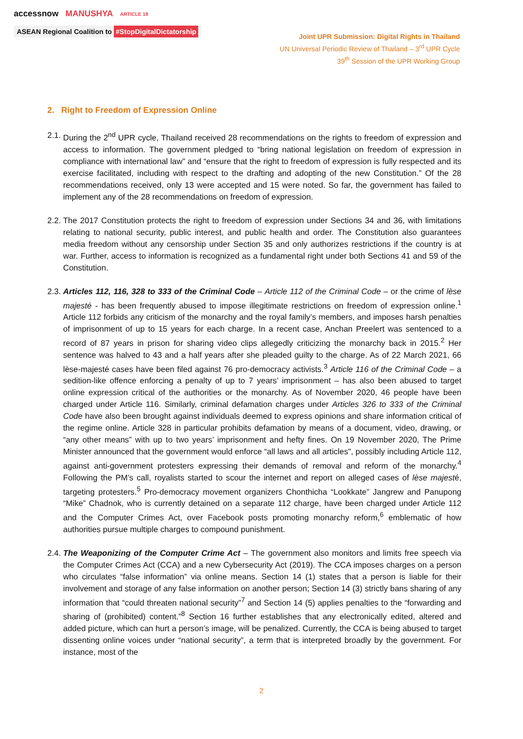accessnow MANUSHYA ARTICLE 19
ASEAN Regional Coalition to #StopDigitalDictatorship
Joint UPR Submission: Digital Rights in Thailand
UN Universal Periodic Review of Thailand – 3<sup>rd</sup> UPR Cycle
39<sup>th</sup> Session of the UPR Working Group
2. Right to Freedom of Expression Online
2.1.
During the 2<sup>nd</sup> UPR cycle, Thailand received 28 recommendations on the rights to freedom of expression and access to information. The government pledged to “bring national legislation on freedom of expression in compliance with international law” and “ensure that the right to freedom of expression is fully respected and its exercise facilitated, including with respect to the drafting and adopting of the new Constitution.” Of the 28 recommendations received, only 13 were accepted and 15 were noted. So far, the government has failed to implement any of the 28 recommendations on freedom of expression.
2.2.
The 2017 Constitution protects the right to freedom of expression under Sections 34 and 36, with limitations relating to national security, public interest, and public health and order. The Constitution also guarantees media freedom without any censorship under Section 35 and only authorizes restrictions if the country is at war. Further, access to information is recognized as a fundamental right under both Sections 41 and 59 of the Constitution.
2.3.
Articles 112, 116, 328 to 333 of the Criminal Code – Article 112 of the Criminal Code – or the crime of lèse majesté - has been frequently abused to impose illegitimate restrictions on freedom of expression online.<sup>1</sup> Article 112 forbids any criticism of the monarchy and the royal family’s members, and imposes harsh penalties of imprisonment of up to 15 years for each charge. In a recent case, Anchan Preelert was sentenced to a record of 87 years in prison for sharing video clips allegedly criticizing the monarchy back in 2015.<sup>2</sup> Her sentence was halved to 43 and a half years after she pleaded guilty to the charge. As of 22 March 2021, 66 lèse-majesté cases have been filed against 76 pro-democracy activists.<sup>3</sup> Article 116 of the Criminal Code – a sedition-like offence enforcing a penalty of up to 7 years’ imprisonment – has also been abused to target online expression critical of the authorities or the monarchy. As of November 2020, 46 people have been charged under Article 116. Similarly, criminal defamation charges under Articles 326 to 333 of the Criminal Code have also been brought against individuals deemed to express opinions and share information critical of the regime online. Article 328 in particular prohibits defamation by means of a document, video, drawing, or “any other means” with up to two years’ imprisonment and hefty fines. On 19 November 2020, The Prime Minister announced that the government would enforce “all laws and all articles", possibly including Article 112, against anti-government protesters expressing their demands of removal and reform of the monarchy.<sup>4</sup> Following the PM’s call, royalists started to scour the internet and report on alleged cases of lèse majesté, targeting protesters.<sup>5</sup> Pro-democracy movement organizers Chonthicha “Lookkate” Jangrew and Panupong “Mike” Chadnok, who is currently detained on a separate 112 charge, have been charged under Article 112 and the Computer Crimes Act, over Facebook posts promoting monarchy reform,<sup>6</sup> emblematic of how authorities pursue multiple charges to compound punishment.
2.4.
The Weaponizing of the Computer Crime Act – The government also monitors and limits free speech via the Computer Crimes Act (CCA) and a new Cybersecurity Act (2019). The CCA imposes charges on a person who circulates “false information” via online means. Section 14 (1) states that a person is liable for their involvement and storage of any false information on another person; Section 14 (3) strictly bans sharing of any information that “could threaten national security”<sup>7</sup> and Section 14 (5) applies penalties to the “forwarding and sharing of (prohibited) content.”<sup>8</sup> Section 16 further establishes that any electronically edited, altered and added picture, which can hurt a person’s image, will be penalized. Currently, the CCA is being abused to target dissenting online voices under “national security”, a term that is interpreted broadly by the government. For instance, most of the
2